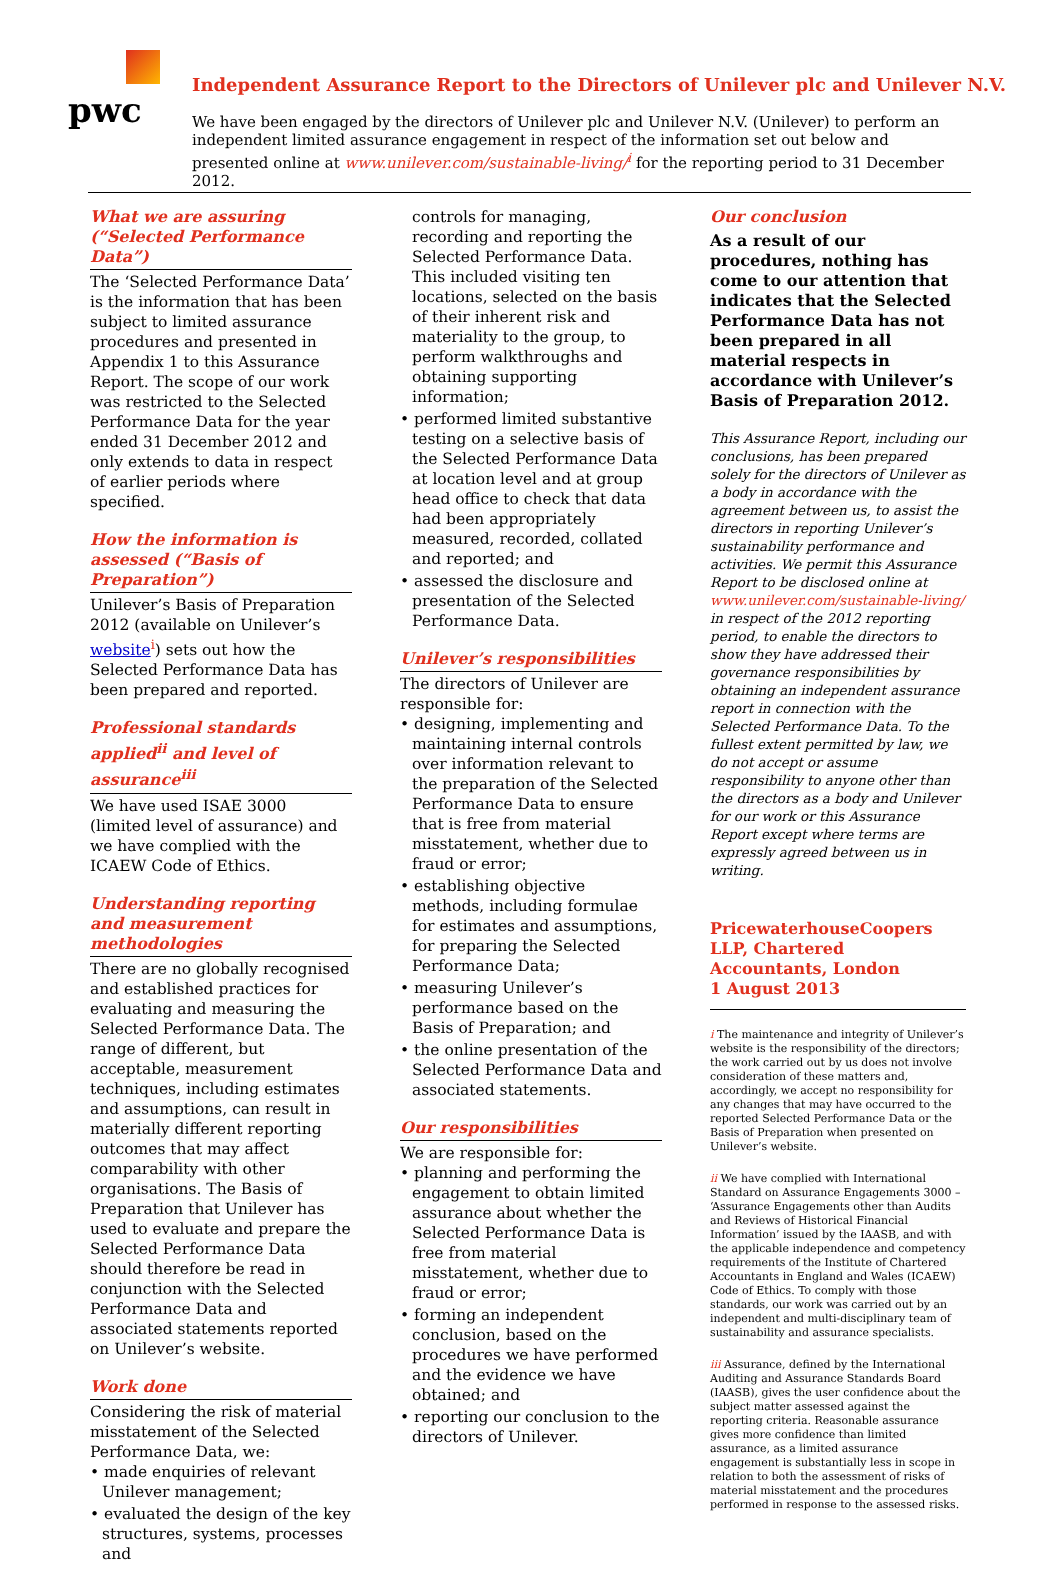pwc
Independent Assurance Report to the Directors of Unilever plc and Unilever N.V.
We have been engaged by the directors of Unilever plc and Unilever N.V. (Unilever) to perform an independent limited assurance engagement in respect of the information set out below and presented online at www.unilever.com/sustainable-living/<sup>i</sup> for the reporting period to 31 December 2012.
What we are assuring (“Selected Performance Data”)
The ‘Selected Performance Data’ is the information that has been subject to limited assurance procedures and presented in Appendix 1 to this Assurance Report. The scope of our work was restricted to the Selected Performance Data for the year ended 31 December 2012 and only extends to data in respect of earlier periods where specified.
How the information is assessed (“Basis of Preparation”)
Unilever’s Basis of Preparation 2012 (available on Unilever’s website<sup>i</sup>) sets out how the Selected Performance Data has been prepared and reported.
Professional standards applied<sup>ii</sup> and level of assurance<sup>iii</sup>
We have used ISAE 3000 (limited level of assurance) and we have complied with the ICAEW Code of Ethics.
Understanding reporting and measurement methodologies
There are no globally recognised and established practices for evaluating and measuring the Selected Performance Data. The range of different, but acceptable, measurement techniques, including estimates and assumptions, can result in materially different reporting outcomes that may affect comparability with other organisations. The Basis of Preparation that Unilever has used to evaluate and prepare the Selected Performance Data should therefore be read in conjunction with the Selected Performance Data and associated statements reported on Unilever’s website.
Work done
Considering the risk of material misstatement of the Selected Performance Data, we:
• made enquiries of relevant Unilever management;
• evaluated the design of the key structures, systems, processes and
controls for managing, recording and reporting the Selected Performance Data. This included visiting ten locations, selected on the basis of their inherent risk and materiality to the group, to perform walkthroughs and obtaining supporting information;
• performed limited substantive testing on a selective basis of the Selected Performance Data at location level and at group head office to check that data had been appropriately measured, recorded, collated and reported; and
• assessed the disclosure and presentation of the Selected Performance Data.
Unilever’s responsibilities
The directors of Unilever are responsible for:
• designing, implementing and maintaining internal controls over information relevant to the preparation of the Selected Performance Data to ensure that is free from material misstatement, whether due to fraud or error;
• establishing objective methods, including formulae for estimates and assumptions, for preparing the Selected Performance Data;
• measuring Unilever’s performance based on the Basis of Preparation; and
• the online presentation of the Selected Performance Data and associated statements.
Our responsibilities
We are responsible for:
• planning and performing the engagement to obtain limited assurance about whether the Selected Performance Data is free from material misstatement, whether due to fraud or error;
• forming an independent conclusion, based on the procedures we have performed and the evidence we have obtained; and
• reporting our conclusion to the directors of Unilever.
Our conclusion
As a result of our procedures, nothing has come to our attention that indicates that the Selected Performance Data has not been prepared in all material respects in accordance with Unilever’s Basis of Preparation 2012.
This Assurance Report, including our conclusions, has been prepared solely for the directors of Unilever as a body in accordance with the agreement between us, to assist the directors in reporting Unilever’s sustainability performance and activities. We permit this Assurance Report to be disclosed online at www.unilever.com/sustainable-living/ in respect of the 2012 reporting period, to enable the directors to show they have addressed their governance responsibilities by obtaining an independent assurance report in connection with the Selected Performance Data. To the fullest extent permitted by law, we do not accept or assume responsibility to anyone other than the directors as a body and Unilever for our work or this Assurance Report except where terms are expressly agreed between us in writing.
PricewaterhouseCoopers LLP, Chartered Accountants, London
1 August 2013
i The maintenance and integrity of Unilever’s website is the responsibility of the directors; the work carried out by us does not involve consideration of these matters and, accordingly, we accept no responsibility for any changes that may have occurred to the reported Selected Performance Data or the Basis of Preparation when presented on Unilever’s website.
ii We have complied with International Standard on Assurance Engagements 3000 – ‘Assurance Engagements other than Audits and Reviews of Historical Financial Information’ issued by the IAASB, and with the applicable independence and competency requirements of the Institute of Chartered Accountants in England and Wales (ICAEW) Code of Ethics. To comply with those standards, our work was carried out by an independent and multi-disciplinary team of sustainability and assurance specialists.
iii Assurance, defined by the International Auditing and Assurance Standards Board (IAASB), gives the user confidence about the subject matter assessed against the reporting criteria. Reasonable assurance gives more confidence than limited assurance, as a limited assurance engagement is substantially less in scope in relation to both the assessment of risks of material misstatement and the procedures performed in response to the assessed risks.